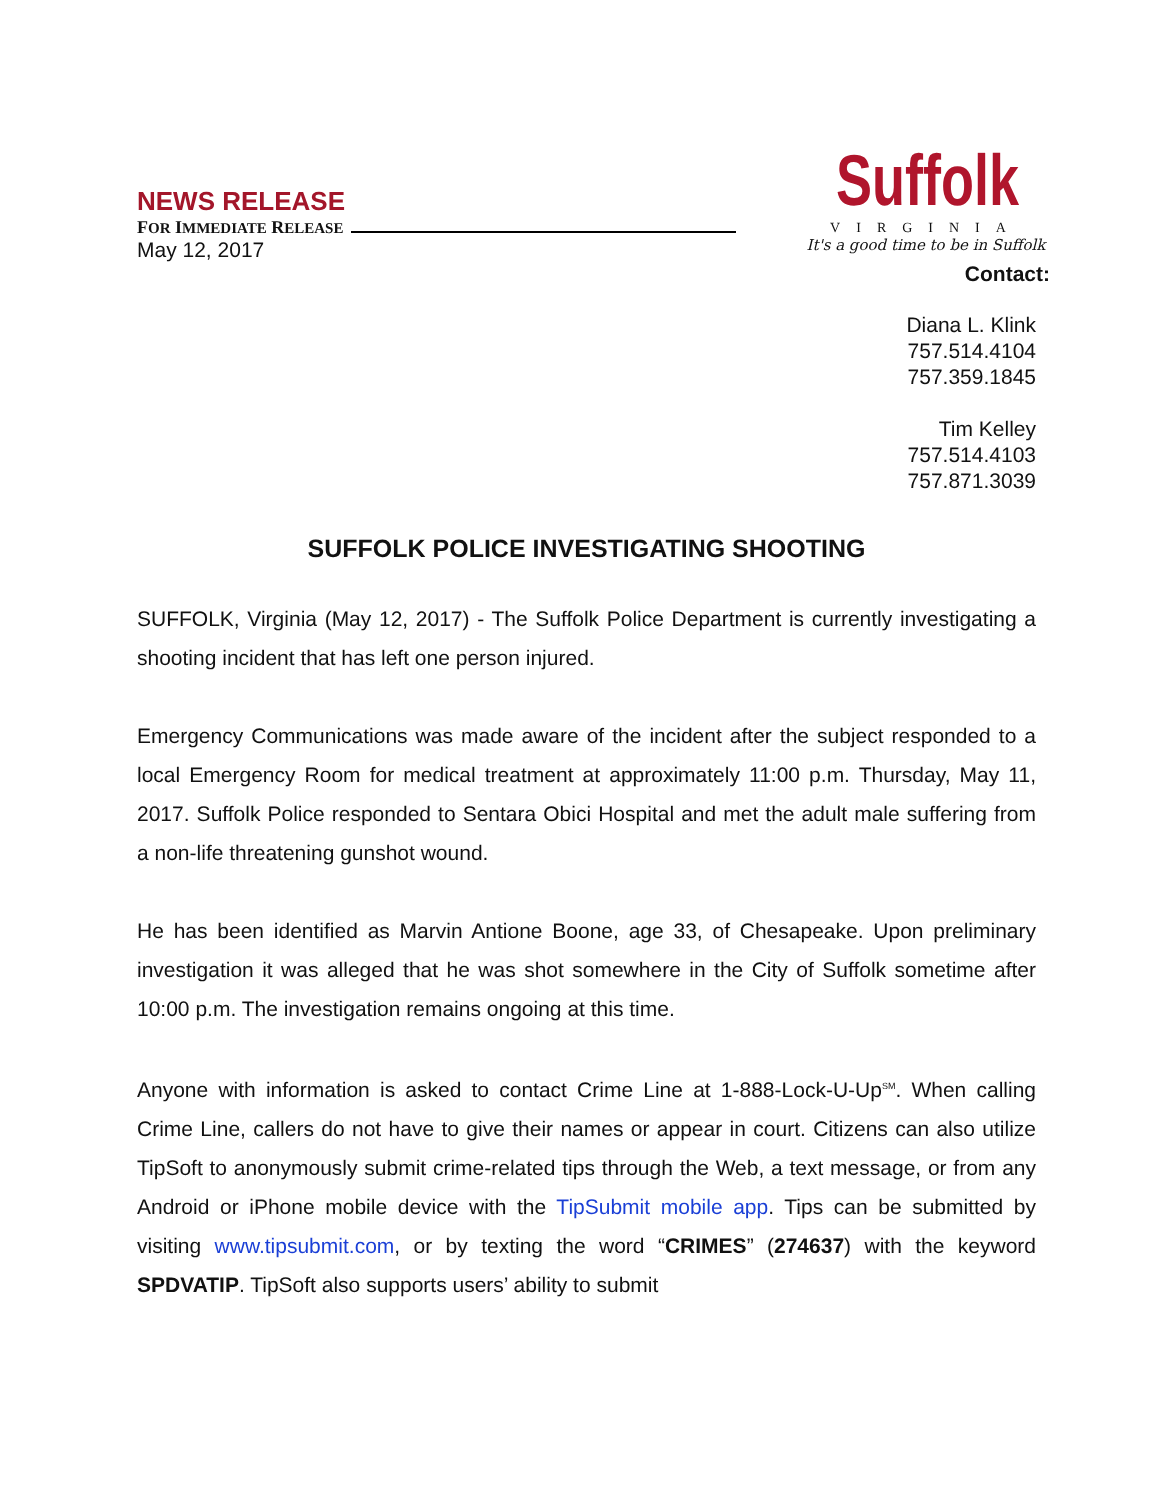NEWS RELEASE
FOR IMMEDIATE RELEASE
May 12, 2017
Suffolk
VIRGINIA
It's a good time to be in Suffolk
Contact:
Diana L. Klink
757.514.4104
757.359.1845
Tim Kelley
757.514.4103
757.871.3039
SUFFOLK POLICE INVESTIGATING SHOOTING
SUFFOLK, Virginia (May 12, 2017) - The Suffolk Police Department is currently investigating a shooting incident that has left one person injured.
Emergency Communications was made aware of the incident after the subject responded to a local Emergency Room for medical treatment at approximately 11:00 p.m. Thursday, May 11, 2017. Suffolk Police responded to Sentara Obici Hospital and met the adult male suffering from a non-life threatening gunshot wound.
He has been identified as Marvin Antione Boone, age 33, of Chesapeake. Upon preliminary investigation it was alleged that he was shot somewhere in the City of Suffolk sometime after 10:00 p.m. The investigation remains ongoing at this time.
Anyone with information is asked to contact Crime Line at 1-888-Lock-U-Up<sup>SM</sup>. When calling Crime Line, callers do not have to give their names or appear in court. Citizens can also utilize TipSoft to anonymously submit crime-related tips through the Web, a text message, or from any Android or iPhone mobile device with the TipSubmit mobile app. Tips can be submitted by visiting www.tipsubmit.com, or by texting the word “CRIMES” (274637) with the keyword SPDVATIP. TipSoft also supports users’ ability to submit